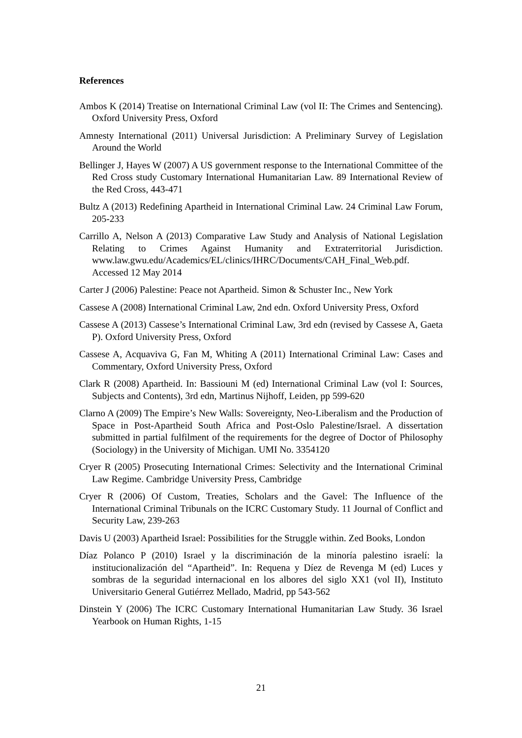References
Ambos K (2014) Treatise on International Criminal Law (vol II: The Crimes and Sentencing). Oxford University Press, Oxford
Amnesty International (2011) Universal Jurisdiction: A Preliminary Survey of Legislation Around the World
Bellinger J, Hayes W (2007) A US government response to the International Committee of the Red Cross study Customary International Humanitarian Law. 89 International Review of the Red Cross, 443-471
Bultz A (2013) Redefining Apartheid in International Criminal Law. 24 Criminal Law Forum, 205-233
Carrillo A, Nelson A (2013) Comparative Law Study and Analysis of National Legislation Relating to Crimes Against Humanity and Extraterritorial Jurisdiction. www.law.gwu.edu/Academics/EL/clinics/IHRC/Documents/CAH_Final_Web.pdf. Accessed 12 May 2014
Carter J (2006) Palestine: Peace not Apartheid. Simon & Schuster Inc., New York
Cassese A (2008) International Criminal Law, 2nd edn. Oxford University Press, Oxford
Cassese A (2013) Cassese’s International Criminal Law, 3rd edn (revised by Cassese A, Gaeta P). Oxford University Press, Oxford
Cassese A, Acquaviva G, Fan M, Whiting A (2011) International Criminal Law: Cases and Commentary, Oxford University Press, Oxford
Clark R (2008) Apartheid. In: Bassiouni M (ed) International Criminal Law (vol I: Sources, Subjects and Contents), 3rd edn, Martinus Nijhoff, Leiden, pp 599-620
Clarno A (2009) The Empire’s New Walls: Sovereignty, Neo-Liberalism and the Production of Space in Post-Apartheid South Africa and Post-Oslo Palestine/Israel. A dissertation submitted in partial fulfilment of the requirements for the degree of Doctor of Philosophy (Sociology) in the University of Michigan. UMI No. 3354120
Cryer R (2005) Prosecuting International Crimes: Selectivity and the International Criminal Law Regime. Cambridge University Press, Cambridge
Cryer R (2006) Of Custom, Treaties, Scholars and the Gavel: The Influence of the International Criminal Tribunals on the ICRC Customary Study. 11 Journal of Conflict and Security Law, 239-263
Davis U (2003) Apartheid Israel: Possibilities for the Struggle within. Zed Books, London
Díaz Polanco P (2010) Israel y la discriminación de la minoría palestino israelí: la institucionalización del “Apartheid”. In: Requena y Díez de Revenga M (ed) Luces y sombras de la seguridad internacional en los albores del siglo XX1 (vol II), Instituto Universitario General Gutiérrez Mellado, Madrid, pp 543-562
Dinstein Y (2006) The ICRC Customary International Humanitarian Law Study. 36 Israel Yearbook on Human Rights, 1-15
21